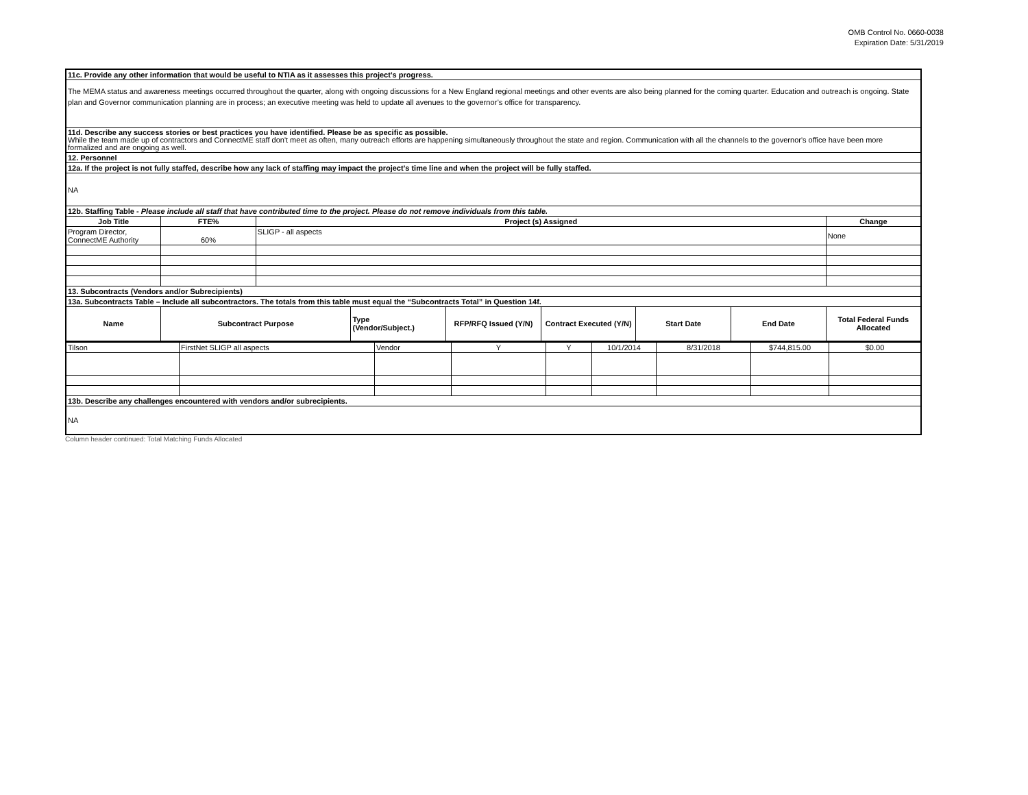OMB Control No. 0660-0038
Expiration Date: 5/31/2019
| 11c. Provide any other information that would be useful to NTIA as it assesses this project’s progress. | | | | | | | | |
| The MEMA status and awareness meetings occurred throughout the quarter, along with ongoing discussions for a New England regional meetings and other events are also being planned for the coming quarter. Education and outreach is ongoing. State plan and Governor communication planning are in process; an executive meeting was held to update all avenues to the governor’s office for transparency. | | | | | | | | |
| 11d. Describe any success stories or best practices you have identified. Please be as specific as possible. While the team made up of contractors and ConnectME staff don't meet as often, many outreach efforts are happening simultaneously throughout the state and region. Communication with all the channels to the governor's office have been more formalized and are ongoing as well. | | | | | | | | |
| 12. Personnel | | | | | | | | |
| 12a. If the project is not fully staffed, describe how any lack of staffing may impact the project’s time line and when the project will be fully staffed. | | | | | | | | |
| NA | | | | | | | | |
| 12b. Staffing Table - Please include all staff that have contributed time to the project. Please do not remove individuals from this table. | | | | | | | | |
| Job Title | FTE% | Project (s) Assigned | | | | | | Change |
| Program Director, ConnectME Authority | 60% | SLIGP - all aspects | | | | | | None |
| 13. Subcontracts (Vendors and/or Subrecipients) | | | | | | | | |
| 13a. Subcontracts Table – Include all subcontractors. The totals from this table must equal the “Subcontracts Total” in Question 14f. | | | | | | | | |
| Name | Subcontract Purpose | | Type (Vendor/Subject.) | RFP/RFQ Issued (Y/N) | Contract Executed (Y/N) | Start Date | End Date | Total Federal Funds Allocated |
| Tilson | FirstNet SLIGP all aspects | Vendor | Y | Y | 10/1/2014 | 8/31/2018 | $744,815.00 | $0.00 |
| 13b. Describe any challenges encountered with vendors and/or subrecipients. | | | | | | | | |
| NA | | | | | | | | |
Column header continued: Total Matching Funds Allocated